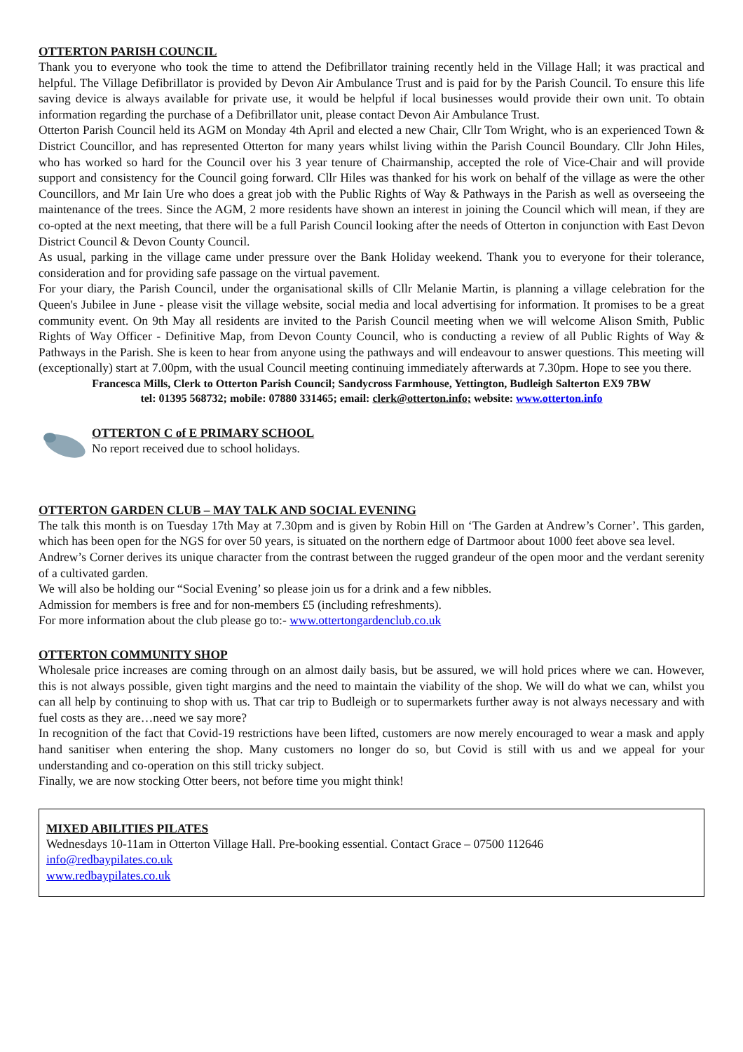OTTERTON PARISH COUNCIL
Thank you to everyone who took the time to attend the Defibrillator training recently held in the Village Hall; it was practical and helpful. The Village Defibrillator is provided by Devon Air Ambulance Trust and is paid for by the Parish Council. To ensure this life saving device is always available for private use, it would be helpful if local businesses would provide their own unit. To obtain information regarding the purchase of a Defibrillator unit, please contact Devon Air Ambulance Trust.
Otterton Parish Council held its AGM on Monday 4th April and elected a new Chair, Cllr Tom Wright, who is an experienced Town & District Councillor, and has represented Otterton for many years whilst living within the Parish Council Boundary. Cllr John Hiles, who has worked so hard for the Council over his 3 year tenure of Chairmanship, accepted the role of Vice-Chair and will provide support and consistency for the Council going forward. Cllr Hiles was thanked for his work on behalf of the village as were the other Councillors, and Mr Iain Ure who does a great job with the Public Rights of Way & Pathways in the Parish as well as overseeing the maintenance of the trees. Since the AGM, 2 more residents have shown an interest in joining the Council which will mean, if they are co-opted at the next meeting, that there will be a full Parish Council looking after the needs of Otterton in conjunction with East Devon District Council & Devon County Council.
As usual, parking in the village came under pressure over the Bank Holiday weekend. Thank you to everyone for their tolerance, consideration and for providing safe passage on the virtual pavement.
For your diary, the Parish Council, under the organisational skills of Cllr Melanie Martin, is planning a village celebration for the Queen's Jubilee in June - please visit the village website, social media and local advertising for information. It promises to be a great community event. On 9th May all residents are invited to the Parish Council meeting when we will welcome Alison Smith, Public Rights of Way Officer - Definitive Map, from Devon County Council, who is conducting a review of all Public Rights of Way & Pathways in the Parish. She is keen to hear from anyone using the pathways and will endeavour to answer questions. This meeting will (exceptionally) start at 7.00pm, with the usual Council meeting continuing immediately afterwards at 7.30pm. Hope to see you there.
Francesca Mills, Clerk to Otterton Parish Council; Sandycross Farmhouse, Yettington, Budleigh Salterton EX9 7BW
tel: 01395 568732; mobile: 07880 331465; email: clerk@otterton.info; website: www.otterton.info
OTTERTON C of E PRIMARY SCHOOL
No report received due to school holidays.
OTTERTON GARDEN CLUB – MAY TALK AND SOCIAL EVENING
The talk this month is on Tuesday 17th May at 7.30pm and is given by Robin Hill on ‘The Garden at Andrew’s Corner’. This garden, which has been open for the NGS for over 50 years, is situated on the northern edge of Dartmoor about 1000 feet above sea level.
Andrew’s Corner derives its unique character from the contrast between the rugged grandeur of the open moor and the verdant serenity of a cultivated garden.
We will also be holding our “Social Evening’ so please join us for a drink and a few nibbles.
Admission for members is free and for non-members £5 (including refreshments).
For more information about the club please go to:- www.ottertongardenclub.co.uk
OTTERTON COMMUNITY SHOP
Wholesale price increases are coming through on an almost daily basis, but be assured, we will hold prices where we can. However, this is not always possible, given tight margins and the need to maintain the viability of the shop. We will do what we can, whilst you can all help by continuing to shop with us. That car trip to Budleigh or to supermarkets further away is not always necessary and with fuel costs as they are…need we say more?
In recognition of the fact that Covid-19 restrictions have been lifted, customers are now merely encouraged to wear a mask and apply hand sanitiser when entering the shop. Many customers no longer do so, but Covid is still with us and we appeal for your understanding and co-operation on this still tricky subject.
Finally, we are now stocking Otter beers, not before time you might think!
MIXED ABILITIES PILATES
Wednesdays 10-11am in Otterton Village Hall. Pre-booking essential. Contact Grace – 07500 112646
info@redbaypilates.co.uk
www.redbaypilates.co.uk